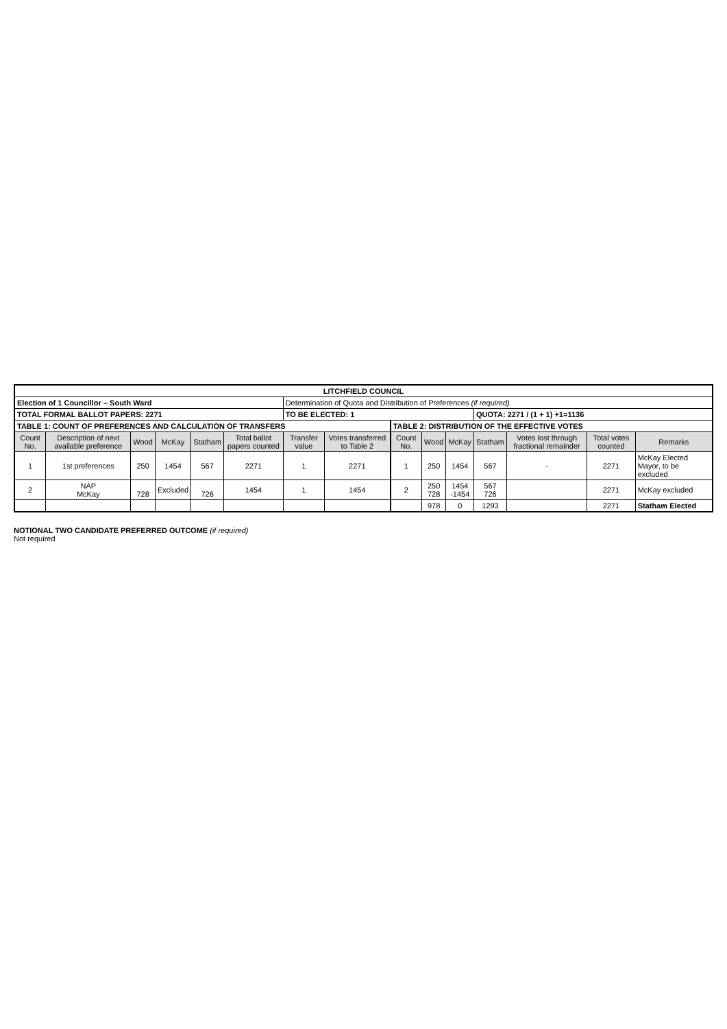| LITCHFIELD COUNCIL | | | | | | | | | | | | | | |
| Election of 1 Councillor – South Ward | | | | | | Determination of Quota and Distribution of Preferences (if required) | | | | | | | | |
| TOTAL FORMAL BALLOT PAPERS: 2271 | | | | | | TO BE ELECTED: 1 | | | | | QUOTA: 2271 / (1 + 1) +1=1136 | | | |
| TABLE 1: COUNT OF PREFERENCES AND CALCULATION OF TRANSFERS | | | | | | | | TABLE 2: DISTRIBUTION OF THE EFFECTIVE VOTES | | | | | | |
| Count No. | Description of next available preference | Wood | McKay | Statham | Total ballot papers counted | Transfer value | Votes transferred to Table 2 | Count No. | Wood | McKay | Statham | Votes lost through fractional remainder | Total votes counted | Remarks |
| 1 | 1st preferences | 250 | 1454 | 567 | 2271 | 1 | 2271 | 1 | 250 | 1454 | 567 | - | 2271 | McKay Elected Mayor, to be excluded |
| 2 | NAP McKay | 728 | Excluded | 726 | 1454 | 1 | 1454 | 2 | 250 728 | 1454 -1454 | 567 726 | | 2271 | McKay excluded |
| | | | | | | | | | 978 | 0 | 1293 | | 2271 | Statham Elected |
NOTIONAL TWO CANDIDATE PREFERRED OUTCOME (if required)
Not required